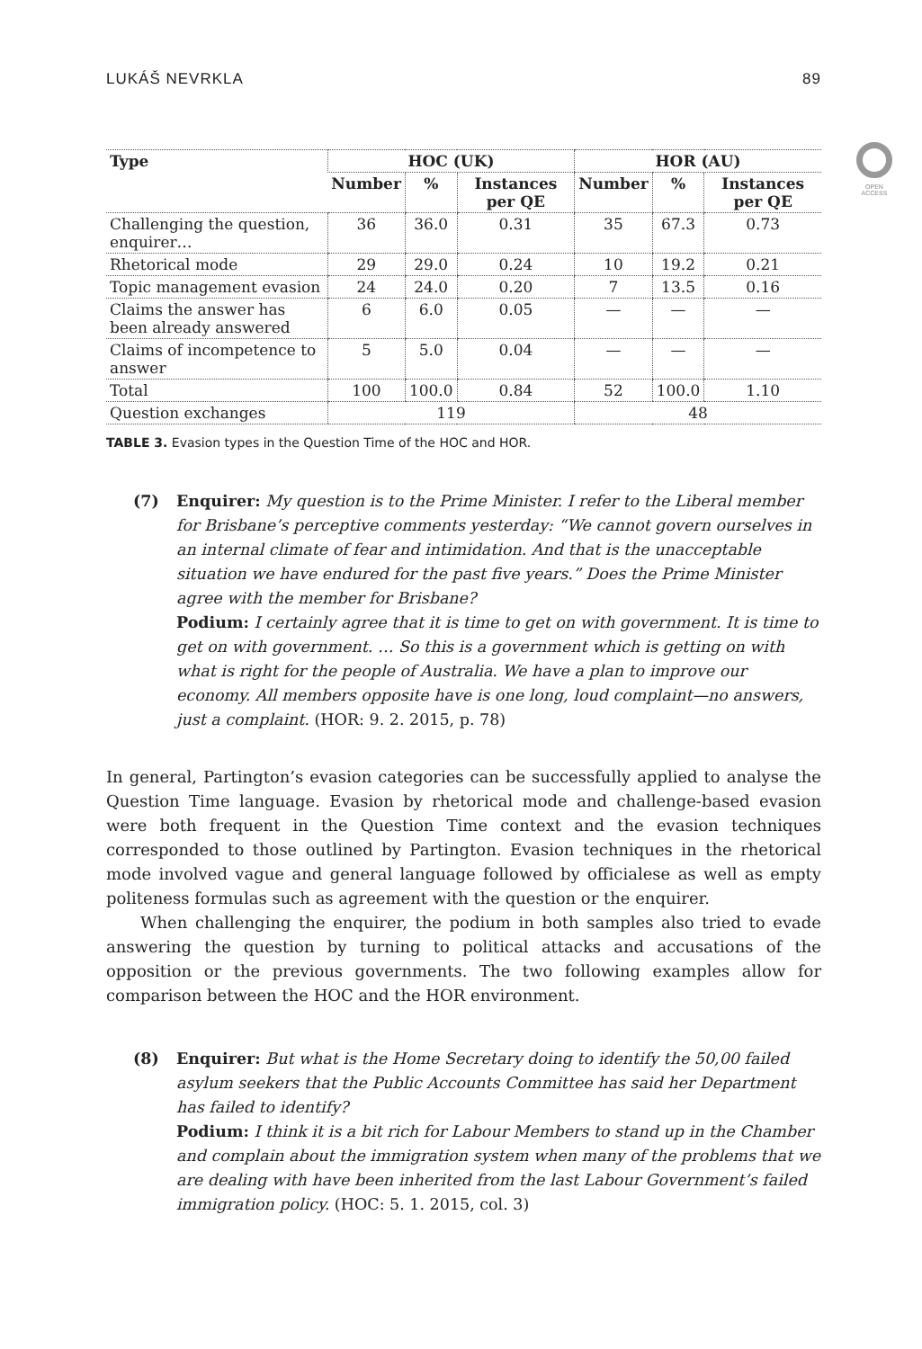LUKÁŠ NEVRKLA 89
OPEN
ACCESS
| Type | HOC (UK) | | | HOR (AU) | | |
| --- | --- | --- | --- | --- | --- | --- |
| | Number | % | Instances per QE | Number | % | Instances per QE |
| Challenging the question, enquirer… | 36 | 36.0 | 0.31 | 35 | 67.3 | 0.73 |
| Rhetorical mode | 29 | 29.0 | 0.24 | 10 | 19.2 | 0.21 |
| Topic management evasion | 24 | 24.0 | 0.20 | 7 | 13.5 | 0.16 |
| Claims the answer has been already answered | 6 | 6.0 | 0.05 | — | — | — |
| Claims of incompetence to answer | 5 | 5.0 | 0.04 | — | — | — |
| Total | 100 | 100.0 | 0.84 | 52 | 100.0 | 1.10 |
| Question exchanges | 119 | | | 48 | | |
TABLE 3. Evasion types in the Question Time of the HOC and HOR.
(7) Enquirer: My question is to the Prime Minister. I refer to the Liberal member for Brisbane’s perceptive comments yesterday: “We cannot govern ourselves in an internal climate of fear and intimidation. And that is the unacceptable situation we have endured for the past five years.” Does the Prime Minister agree with the member for Brisbane?
Podium: I certainly agree that it is time to get on with government. It is time to get on with government. … So this is a government which is getting on with what is right for the people of Australia. We have a plan to improve our economy. All members opposite have is one long, loud complaint—no answers, just a complaint. (HOR: 9. 2. 2015, p. 78)
In general, Partington’s evasion categories can be successfully applied to analyse the Question Time language. Evasion by rhetorical mode and challenge-based evasion were both frequent in the Question Time context and the evasion techniques corresponded to those outlined by Partington. Evasion techniques in the rhetorical mode involved vague and general language followed by officialese as well as empty politeness formulas such as agreement with the question or the enquirer.
When challenging the enquirer, the podium in both samples also tried to evade answering the question by turning to political attacks and accusations of the opposition or the previous governments. The two following examples allow for comparison between the HOC and the HOR environment.
(8) Enquirer: But what is the Home Secretary doing to identify the 50,00 failed asylum seekers that the Public Accounts Committee has said her Department has failed to identify?
Podium: I think it is a bit rich for Labour Members to stand up in the Chamber and complain about the immigration system when many of the problems that we are dealing with have been inherited from the last Labour Government’s failed immigration policy. (HOC: 5. 1. 2015, col. 3)